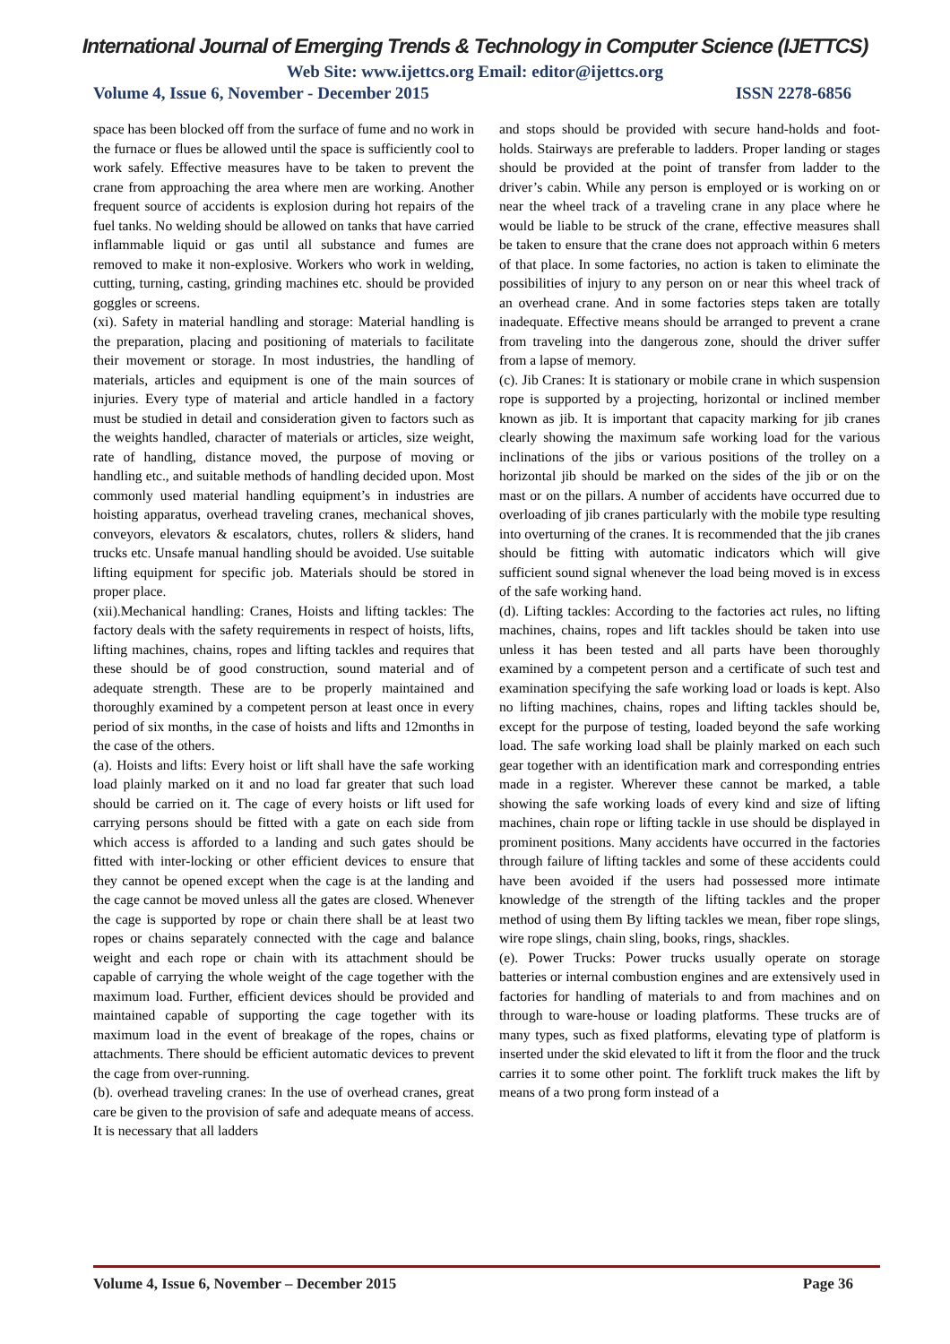International Journal of Emerging Trends & Technology in Computer Science (IJETTCS)
Web Site: www.ijettcs.org Email: editor@ijettcs.org
Volume 4, Issue 6, November - December 2015 ISSN 2278-6856
space has been blocked off from the surface of fume and no work in the furnace or flues be allowed until the space is sufficiently cool to work safely. Effective measures have to be taken to prevent the crane from approaching the area where men are working. Another frequent source of accidents is explosion during hot repairs of the fuel tanks. No welding should be allowed on tanks that have carried inflammable liquid or gas until all substance and fumes are removed to make it non-explosive. Workers who work in welding, cutting, turning, casting, grinding machines etc. should be provided goggles or screens.
(xi). Safety in material handling and storage: Material handling is the preparation, placing and positioning of materials to facilitate their movement or storage. In most industries, the handling of materials, articles and equipment is one of the main sources of injuries. Every type of material and article handled in a factory must be studied in detail and consideration given to factors such as the weights handled, character of materials or articles, size weight, rate of handling, distance moved, the purpose of moving or handling etc., and suitable methods of handling decided upon. Most commonly used material handling equipment’s in industries are hoisting apparatus, overhead traveling cranes, mechanical shoves, conveyors, elevators & escalators, chutes, rollers & sliders, hand trucks etc. Unsafe manual handling should be avoided. Use suitable lifting equipment for specific job. Materials should be stored in proper place.
(xii).Mechanical handling: Cranes, Hoists and lifting tackles: The factory deals with the safety requirements in respect of hoists, lifts, lifting machines, chains, ropes and lifting tackles and requires that these should be of good construction, sound material and of adequate strength. These are to be properly maintained and thoroughly examined by a competent person at least once in every period of six months, in the case of hoists and lifts and 12months in the case of the others.
(a). Hoists and lifts: Every hoist or lift shall have the safe working load plainly marked on it and no load far greater that such load should be carried on it. The cage of every hoists or lift used for carrying persons should be fitted with a gate on each side from which access is afforded to a landing and such gates should be fitted with inter-locking or other efficient devices to ensure that they cannot be opened except when the cage is at the landing and the cage cannot be moved unless all the gates are closed. Whenever the cage is supported by rope or chain there shall be at least two ropes or chains separately connected with the cage and balance weight and each rope or chain with its attachment should be capable of carrying the whole weight of the cage together with the maximum load. Further, efficient devices should be provided and maintained capable of supporting the cage together with its maximum load in the event of breakage of the ropes, chains or attachments. There should be efficient automatic devices to prevent the cage from over-running.
(b). overhead traveling cranes: In the use of overhead cranes, great care be given to the provision of safe and adequate means of access. It is necessary that all ladders
and stops should be provided with secure hand-holds and foot-holds. Stairways are preferable to ladders. Proper landing or stages should be provided at the point of transfer from ladder to the driver’s cabin. While any person is employed or is working on or near the wheel track of a traveling crane in any place where he would be liable to be struck of the crane, effective measures shall be taken to ensure that the crane does not approach within 6 meters of that place. In some factories, no action is taken to eliminate the possibilities of injury to any person on or near this wheel track of an overhead crane. And in some factories steps taken are totally inadequate. Effective means should be arranged to prevent a crane from traveling into the dangerous zone, should the driver suffer from a lapse of memory.
(c). Jib Cranes: It is stationary or mobile crane in which suspension rope is supported by a projecting, horizontal or inclined member known as jib. It is important that capacity marking for jib cranes clearly showing the maximum safe working load for the various inclinations of the jibs or various positions of the trolley on a horizontal jib should be marked on the sides of the jib or on the mast or on the pillars. A number of accidents have occurred due to overloading of jib cranes particularly with the mobile type resulting into overturning of the cranes. It is recommended that the jib cranes should be fitting with automatic indicators which will give sufficient sound signal whenever the load being moved is in excess of the safe working hand.
(d). Lifting tackles: According to the factories act rules, no lifting machines, chains, ropes and lift tackles should be taken into use unless it has been tested and all parts have been thoroughly examined by a competent person and a certificate of such test and examination specifying the safe working load or loads is kept. Also no lifting machines, chains, ropes and lifting tackles should be, except for the purpose of testing, loaded beyond the safe working load. The safe working load shall be plainly marked on each such gear together with an identification mark and corresponding entries made in a register. Wherever these cannot be marked, a table showing the safe working loads of every kind and size of lifting machines, chain rope or lifting tackle in use should be displayed in prominent positions. Many accidents have occurred in the factories through failure of lifting tackles and some of these accidents could have been avoided if the users had possessed more intimate knowledge of the strength of the lifting tackles and the proper method of using them By lifting tackles we mean, fiber rope slings, wire rope slings, chain sling, books, rings, shackles.
(e). Power Trucks: Power trucks usually operate on storage batteries or internal combustion engines and are extensively used in factories for handling of materials to and from machines and on through to ware-house or loading platforms. These trucks are of many types, such as fixed platforms, elevating type of platform is inserted under the skid elevated to lift it from the floor and the truck carries it to some other point. The forklift truck makes the lift by means of a two prong form instead of a
Volume 4, Issue 6, November – December 2015 Page 36